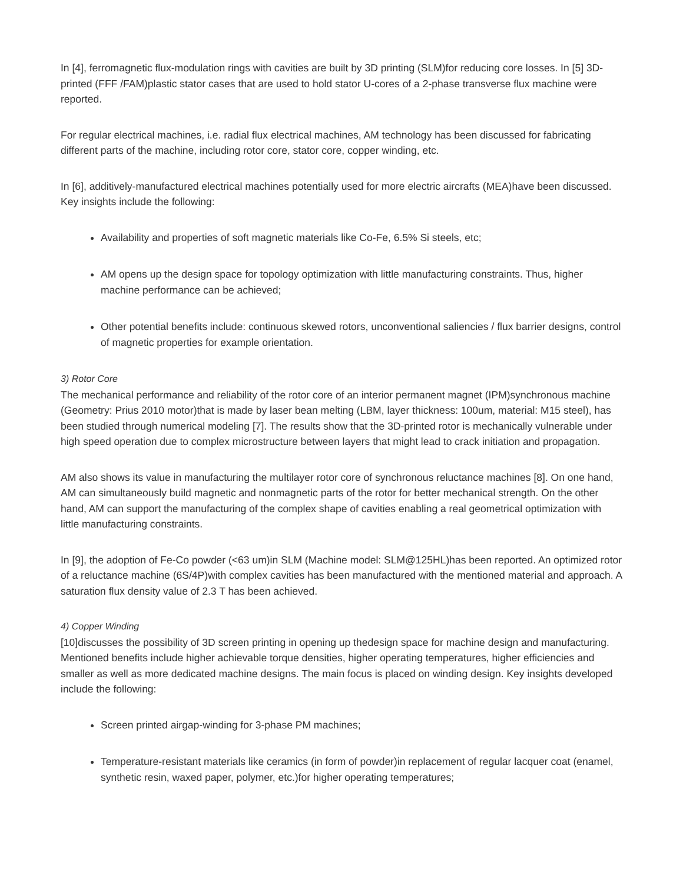In [4], ferromagnetic flux-modulation rings with cavities are built by 3D printing (SLM)for reducing core losses. In [5] 3D-printed (FFF /FAM)plastic stator cases that are used to hold stator U-cores of a 2-phase transverse flux machine were reported.
For regular electrical machines, i.e. radial flux electrical machines, AM technology has been discussed for fabricating different parts of the machine, including rotor core, stator core, copper winding, etc.
In [6], additively-manufactured electrical machines potentially used for more electric aircrafts (MEA)have been discussed. Key insights include the following:
Availability and properties of soft magnetic materials like Co-Fe, 6.5% Si steels, etc;
AM opens up the design space for topology optimization with little manufacturing constraints. Thus, higher machine performance can be achieved;
Other potential benefits include: continuous skewed rotors, unconventional saliencies / flux barrier designs, control of magnetic properties for example orientation.
3) Rotor Core
The mechanical performance and reliability of the rotor core of an interior permanent magnet (IPM)synchronous machine (Geometry: Prius 2010 motor)that is made by laser bean melting (LBM, layer thickness: 100um, material: M15 steel), has been studied through numerical modeling [7]. The results show that the 3D-printed rotor is mechanically vulnerable under high speed operation due to complex microstructure between layers that might lead to crack initiation and propagation.
AM also shows its value in manufacturing the multilayer rotor core of synchronous reluctance machines [8]. On one hand, AM can simultaneously build magnetic and nonmagnetic parts of the rotor for better mechanical strength. On the other hand, AM can support the manufacturing of the complex shape of cavities enabling a real geometrical optimization with little manufacturing constraints.
In [9], the adoption of Fe-Co powder (<63 um)in SLM (Machine model: SLM@125HL)has been reported. An optimized rotor of a reluctance machine (6S/4P)with complex cavities has been manufactured with the mentioned material and approach. A saturation flux density value of 2.3 T has been achieved.
4) Copper Winding
[10]discusses the possibility of 3D screen printing in opening up thedesign space for machine design and manufacturing. Mentioned benefits include higher achievable torque densities, higher operating temperatures, higher efficiencies and smaller as well as more dedicated machine designs. The main focus is placed on winding design. Key insights developed include the following:
Screen printed airgap-winding for 3-phase PM machines;
Temperature-resistant materials like ceramics (in form of powder)in replacement of regular lacquer coat (enamel, synthetic resin, waxed paper, polymer, etc.)for higher operating temperatures;